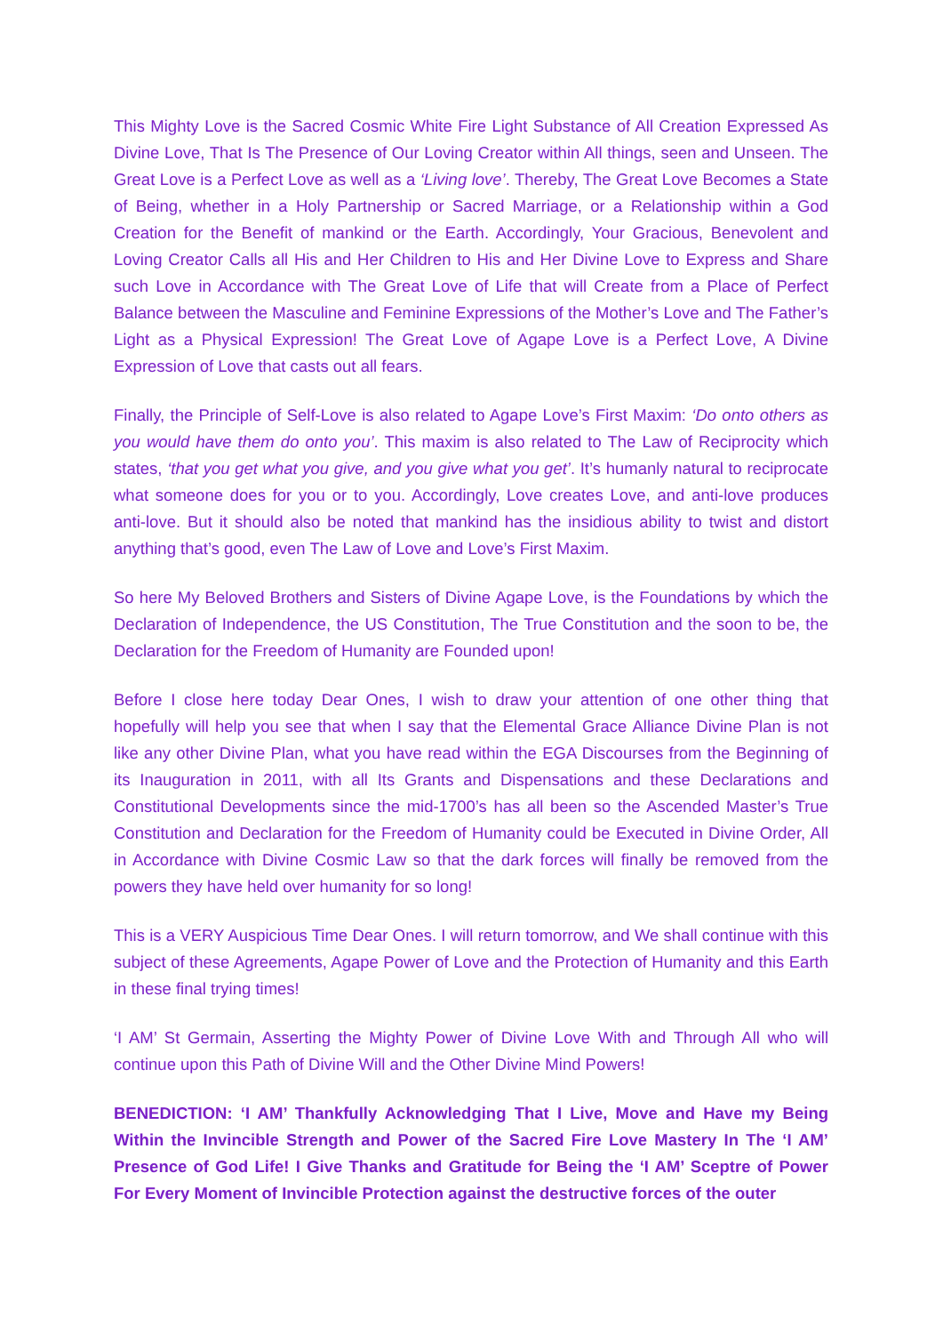This Mighty Love is the Sacred Cosmic White Fire Light Substance of All Creation Expressed As Divine Love, That Is The Presence of Our Loving Creator within All things, seen and Unseen. The Great Love is a Perfect Love as well as a ‘Living love’. Thereby, The Great Love Becomes a State of Being, whether in a Holy Partnership or Sacred Marriage, or a Relationship within a God Creation for the Benefit of mankind or the Earth. Accordingly, Your Gracious, Benevolent and Loving Creator Calls all His and Her Children to His and Her Divine Love to Express and Share such Love in Accordance with The Great Love of Life that will Create from a Place of Perfect Balance between the Masculine and Feminine Expressions of the Mother’s Love and The Father’s Light as a Physical Expression! The Great Love of Agape Love is a Perfect Love, A Divine Expression of Love that casts out all fears.
Finally, the Principle of Self-Love is also related to Agape Love’s First Maxim: ‘Do onto others as you would have them do onto you’. This maxim is also related to The Law of Reciprocity which states, ‘that you get what you give, and you give what you get’. It’s humanly natural to reciprocate what someone does for you or to you. Accordingly, Love creates Love, and anti-love produces anti-love. But it should also be noted that mankind has the insidious ability to twist and distort anything that’s good, even The Law of Love and Love’s First Maxim.
So here My Beloved Brothers and Sisters of Divine Agape Love, is the Foundations by which the Declaration of Independence, the US Constitution, The True Constitution and the soon to be, the Declaration for the Freedom of Humanity are Founded upon!
Before I close here today Dear Ones, I wish to draw your attention of one other thing that hopefully will help you see that when I say that the Elemental Grace Alliance Divine Plan is not like any other Divine Plan, what you have read within the EGA Discourses from the Beginning of its Inauguration in 2011, with all Its Grants and Dispensations and these Declarations and Constitutional Developments since the mid-1700’s has all been so the Ascended Master’s True Constitution and Declaration for the Freedom of Humanity could be Executed in Divine Order, All in Accordance with Divine Cosmic Law so that the dark forces will finally be removed from the powers they have held over humanity for so long!
This is a VERY Auspicious Time Dear Ones. I will return tomorrow, and We shall continue with this subject of these Agreements, Agape Power of Love and the Protection of Humanity and this Earth in these final trying times!
‘I AM’ St Germain, Asserting the Mighty Power of Divine Love With and Through All who will continue upon this Path of Divine Will and the Other Divine Mind Powers!
BENEDICTION: ‘I AM’ Thankfully Acknowledging That I Live, Move and Have my Being Within the Invincible Strength and Power of the Sacred Fire Love Mastery In The ‘I AM’ Presence of God Life! I Give Thanks and Gratitude for Being the ‘I AM’ Sceptre of Power For Every Moment of Invincible Protection against the destructive forces of the outer